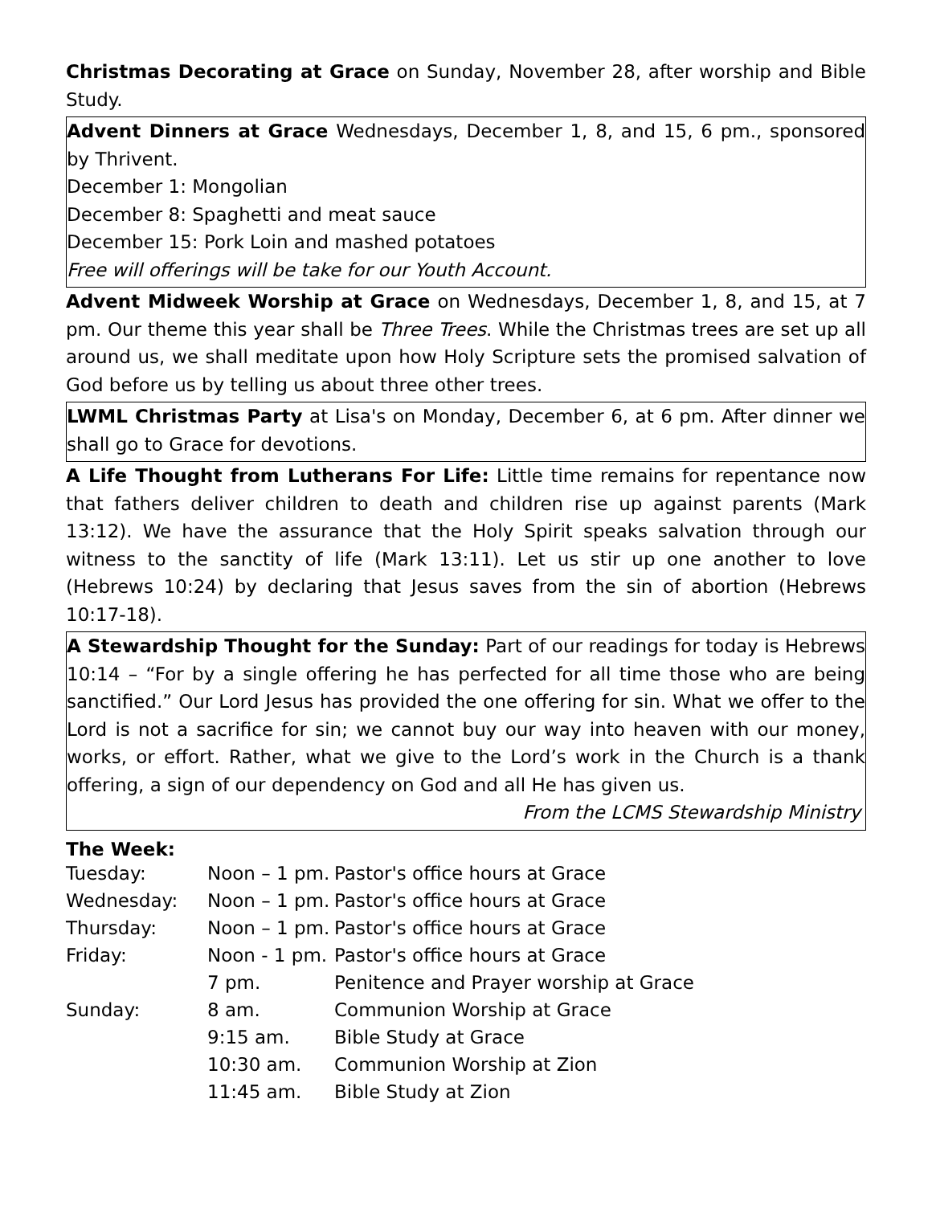Christmas Decorating at Grace on Sunday, November 28, after worship and Bible Study.
Advent Dinners at Grace Wednesdays, December 1, 8, and 15, 6 pm., sponsored by Thrivent.
December 1: Mongolian
December 8: Spaghetti and meat sauce
December 15: Pork Loin and mashed potatoes
Free will offerings will be take for our Youth Account.
Advent Midweek Worship at Grace on Wednesdays, December 1, 8, and 15, at 7 pm. Our theme this year shall be Three Trees. While the Christmas trees are set up all around us, we shall meditate upon how Holy Scripture sets the promised salvation of God before us by telling us about three other trees.
LWML Christmas Party at Lisa's on Monday, December 6, at 6 pm. After dinner we shall go to Grace for devotions.
A Life Thought from Lutherans For Life: Little time remains for repentance now that fathers deliver children to death and children rise up against parents (Mark 13:12). We have the assurance that the Holy Spirit speaks salvation through our witness to the sanctity of life (Mark 13:11). Let us stir up one another to love (Hebrews 10:24) by declaring that Jesus saves from the sin of abortion (Hebrews 10:17-18).
A Stewardship Thought for the Sunday: Part of our readings for today is Hebrews 10:14 – “For by a single offering he has perfected for all time those who are being sanctified.” Our Lord Jesus has provided the one offering for sin. What we offer to the Lord is not a sacrifice for sin; we cannot buy our way into heaven with our money, works, or effort. Rather, what we give to the Lord’s work in the Church is a thank offering, a sign of our dependency on God and all He has given us.
From the LCMS Stewardship Ministry
The Week:
| Tuesday: | Noon – 1 pm. | Pastor's office hours at Grace |
| Wednesday: | Noon – 1 pm. | Pastor's office hours at Grace |
| Thursday: | Noon – 1 pm. | Pastor's office hours at Grace |
| Friday: | Noon - 1 pm. | Pastor's office hours at Grace |
| | 7 pm. | Penitence and Prayer worship at Grace |
| Sunday: | 8 am. | Communion Worship at Grace |
| | 9:15 am. | Bible Study at Grace |
| | 10:30 am. | Communion Worship at Zion |
| | 11:45 am. | Bible Study at Zion |